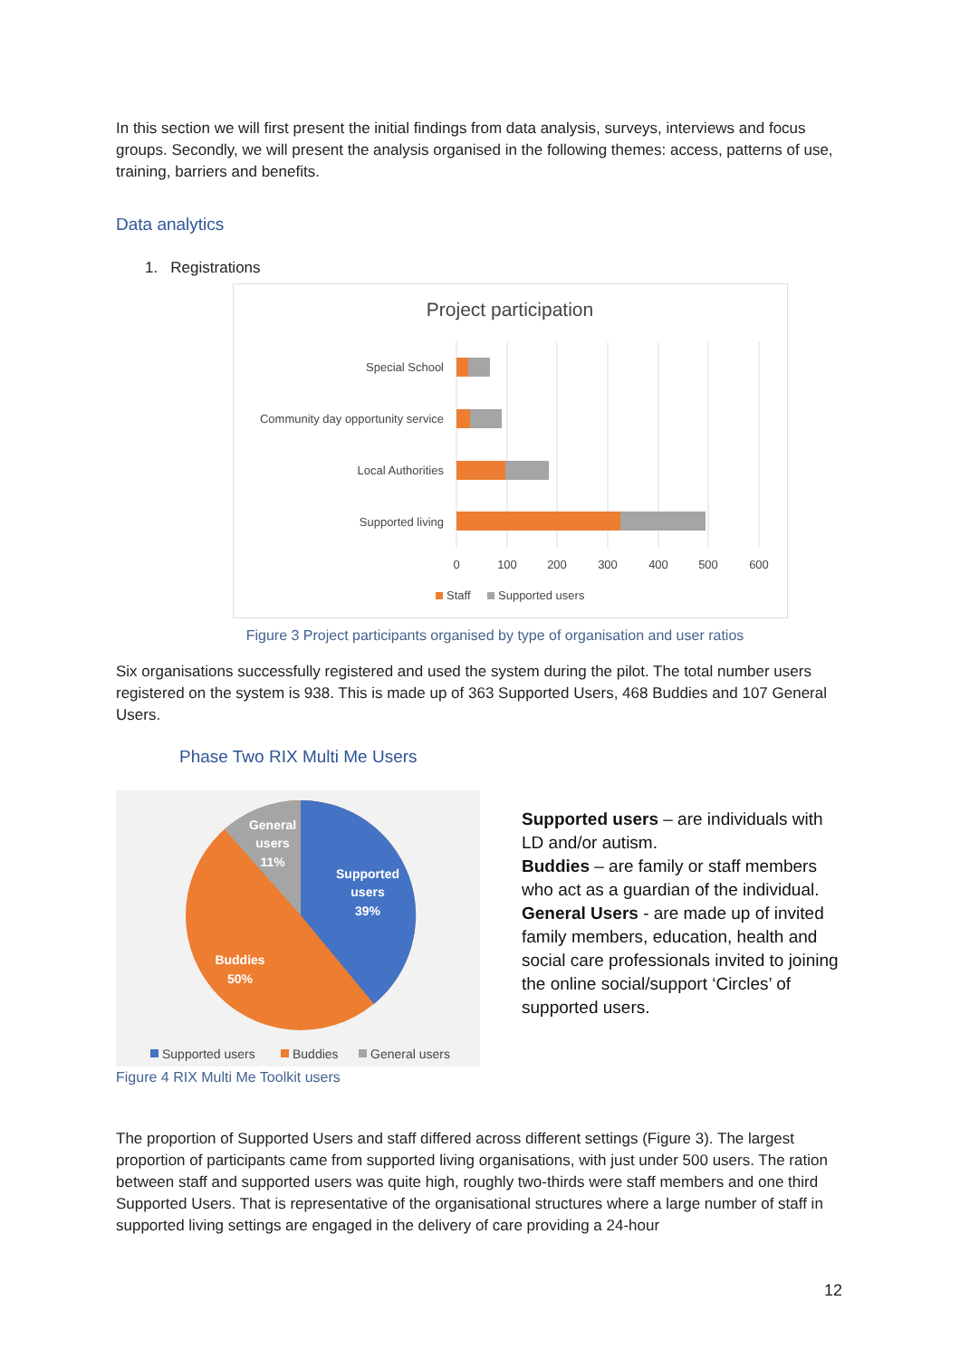In this section we will first present the initial findings from data analysis, surveys, interviews and focus groups. Secondly, we will present the analysis organised in the following themes: access, patterns of use, training, barriers and benefits.
Data analytics
1. Registrations
Project participation
Special School
Community day opportunity service
Local Authorities
Supported living
0
100
200
300
400
500
600
Staff
Supported users
Figure 3 Project participants organised by type of organisation and user ratios
Six organisations successfully registered and used the system during the pilot. The total number users registered on the system is 938. This is made up of 363 Supported Users, 468 Buddies and 107 General Users.
Phase Two RIX Multi Me Users
General
users
11%
Supported
users
39%
Buddies
50%
Supported users
Buddies
General users
Supported users – are individuals with LD and/or autism.
Buddies – are family or staff members who act as a guardian of the individual.
General Users - are made up of invited family members, education, health and social care professionals invited to joining the online social/support ‘Circles’ of supported users.
Figure 4 RIX Multi Me Toolkit users
The proportion of Supported Users and staff differed across different settings (Figure 3). The largest proportion of participants came from supported living organisations, with just under 500 users. The ration between staff and supported users was quite high, roughly two-thirds were staff members and one third Supported Users. That is representative of the organisational structures where a large number of staff in supported living settings are engaged in the delivery of care providing a 24-hour
12